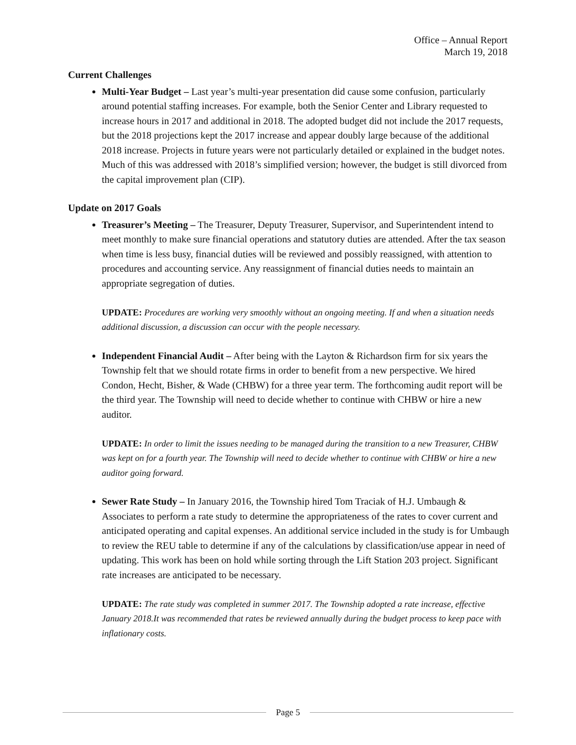Office – Annual Report
March 19, 2018
Current Challenges
Multi-Year Budget – Last year’s multi-year presentation did cause some confusion, particularly around potential staffing increases. For example, both the Senior Center and Library requested to increase hours in 2017 and additional in 2018. The adopted budget did not include the 2017 requests, but the 2018 projections kept the 2017 increase and appear doubly large because of the additional 2018 increase. Projects in future years were not particularly detailed or explained in the budget notes. Much of this was addressed with 2018’s simplified version; however, the budget is still divorced from the capital improvement plan (CIP).
Update on 2017 Goals
Treasurer’s Meeting – The Treasurer, Deputy Treasurer, Supervisor, and Superintendent intend to meet monthly to make sure financial operations and statutory duties are attended. After the tax season when time is less busy, financial duties will be reviewed and possibly reassigned, with attention to procedures and accounting service. Any reassignment of financial duties needs to maintain an appropriate segregation of duties.
UPDATE: Procedures are working very smoothly without an ongoing meeting. If and when a situation needs additional discussion, a discussion can occur with the people necessary.
Independent Financial Audit – After being with the Layton & Richardson firm for six years the Township felt that we should rotate firms in order to benefit from a new perspective. We hired Condon, Hecht, Bisher, & Wade (CHBW) for a three year term. The forthcoming audit report will be the third year. The Township will need to decide whether to continue with CHBW or hire a new auditor.
UPDATE: In order to limit the issues needing to be managed during the transition to a new Treasurer, CHBW was kept on for a fourth year. The Township will need to decide whether to continue with CHBW or hire a new auditor going forward.
Sewer Rate Study – In January 2016, the Township hired Tom Traciak of H.J. Umbaugh & Associates to perform a rate study to determine the appropriateness of the rates to cover current and anticipated operating and capital expenses. An additional service included in the study is for Umbaugh to review the REU table to determine if any of the calculations by classification/use appear in need of updating. This work has been on hold while sorting through the Lift Station 203 project. Significant rate increases are anticipated to be necessary.
UPDATE: The rate study was completed in summer 2017. The Township adopted a rate increase, effective January 2018.It was recommended that rates be reviewed annually during the budget process to keep pace with inflationary costs.
Page 5